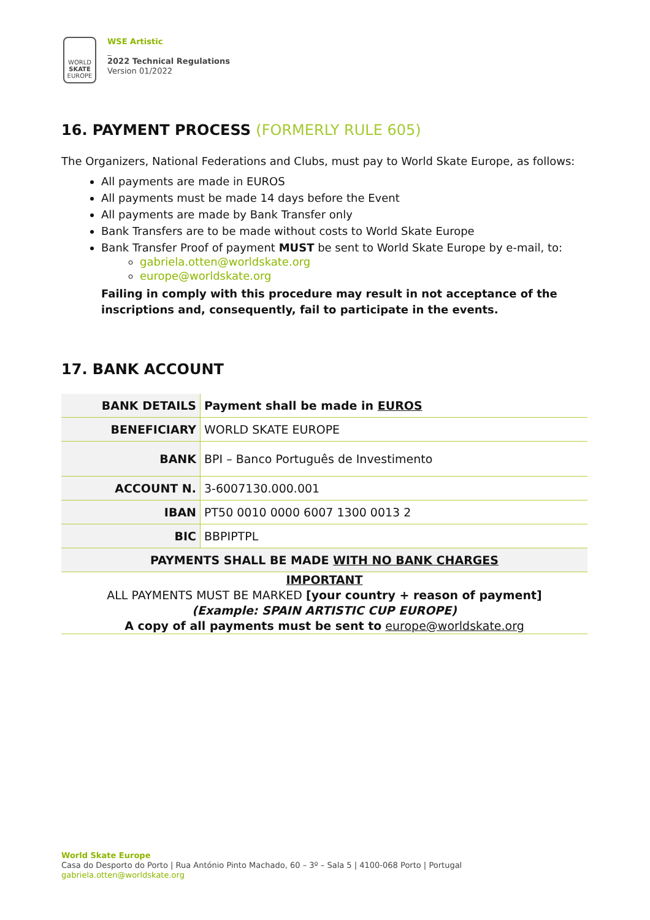WORLD
SKATE
EUROPE
WSE Artistic
_
2022 Technical Regulations
Version 01/2022
16. PAYMENT PROCESS (FORMERLY RULE 605)
The Organizers, National Federations and Clubs, must pay to World Skate Europe, as follows:
All payments are made in EUROS
All payments must be made 14 days before the Event
All payments are made by Bank Transfer only
Bank Transfers are to be made without costs to World Skate Europe
Bank Transfer Proof of payment MUST be sent to World Skate Europe by e-mail, to:
gabriela.otten@worldskate.org
europe@worldskate.org
Failing in comply with this procedure may result in not acceptance of the inscriptions and, consequently, fail to participate in the events.
17. BANK ACCOUNT
| BANK DETAILS | Payment shall be made in EUROS |
| BENEFICIARY | WORLD SKATE EUROPE |
| BANK | BPI – Banco Português de Investimento |
| ACCOUNT N. | 3-6007130.000.001 |
| IBAN | PT50 0010 0000 6007 1300 0013 2 |
| BIC | BBPIPTPL |
| PAYMENTS SHALL BE MADE WITH NO BANK CHARGES | |
| IMPORTANT ALL PAYMENTS MUST BE MARKED [your country + reason of payment] (Example: SPAIN ARTISTIC CUP EUROPE) A copy of all payments must be sent to europe@worldskate.org | |
World Skate Europe
Casa do Desporto do Porto | Rua António Pinto Machado, 60 – 3º – Sala 5 | 4100-068 Porto | Portugal
gabriela.otten@worldskate.org